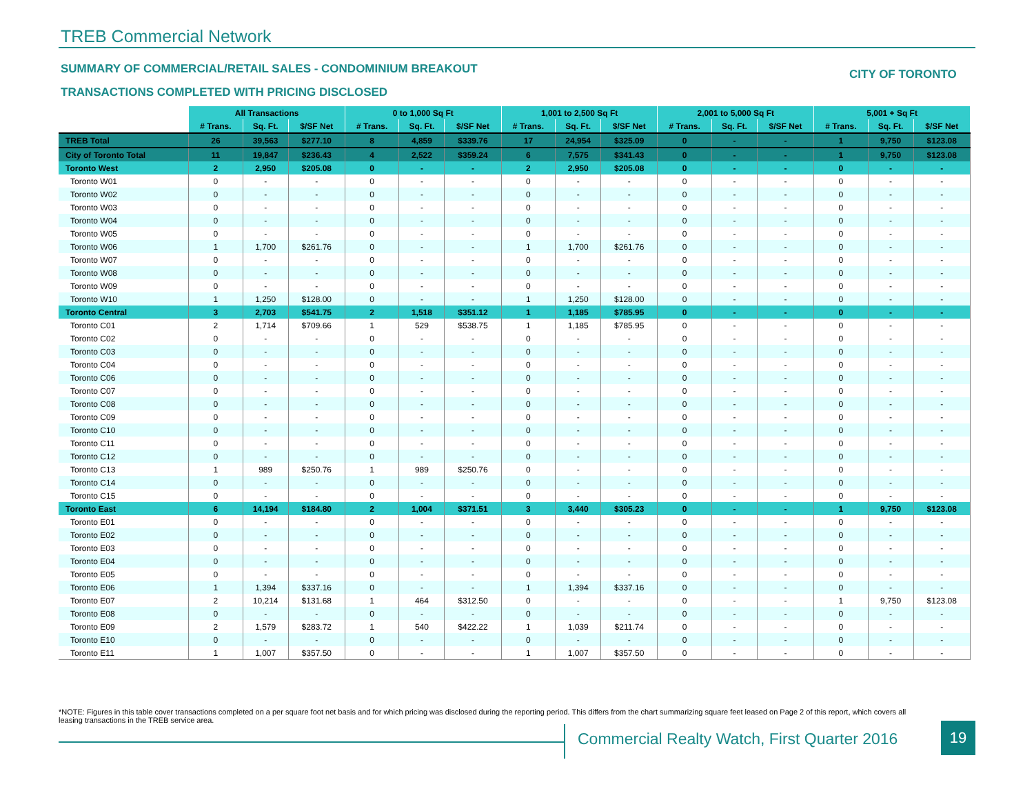TREB Commercial Network
SUMMARY OF COMMERCIAL/RETAIL SALES - CONDOMINIUM BREAKOUT
CITY OF TORONTO
TRANSACTIONS COMPLETED WITH PRICING DISCLOSED
| | All Transactions | | | 0 to 1,000 Sq Ft | | | 1,001 to 2,500 Sq Ft | | | 2,001 to 5,000 Sq Ft | | | 5,001 + Sq Ft | | |
| --- | --- | --- | --- | --- | --- | --- | --- | --- | --- | --- | --- | --- | --- | --- | --- |
| | # Trans. | Sq. Ft. | $/SF Net | # Trans. | Sq. Ft. | $/SF Net | # Trans. | Sq. Ft. | $/SF Net | # Trans. | Sq. Ft. | $/SF Net | # Trans. | Sq. Ft. | $/SF Net |
| TREB Total | 26 | 39,563 | $277.10 | 8 | 4,859 | $339.76 | 17 | 24,954 | $325.09 | 0 | - | - | 1 | 9,750 | $123.08 |
| City of Toronto Total | 11 | 19,847 | $236.43 | 4 | 2,522 | $359.24 | 6 | 7,575 | $341.43 | 0 | - | - | 1 | 9,750 | $123.08 |
| Toronto West | 2 | 2,950 | $205.08 | 0 | - | - | 2 | 2,950 | $205.08 | 0 | - | - | 0 | - | - |
| Toronto W01 | 0 | - | - | 0 | - | - | 0 | - | - | 0 | - | - | 0 | - | - |
| Toronto W02 | 0 | - | - | 0 | - | - | 0 | - | - | 0 | - | - | 0 | - | - |
| Toronto W03 | 0 | - | - | 0 | - | - | 0 | - | - | 0 | - | - | 0 | - | - |
| Toronto W04 | 0 | - | - | 0 | - | - | 0 | - | - | 0 | - | - | 0 | - | - |
| Toronto W05 | 0 | - | - | 0 | - | - | 0 | - | - | 0 | - | - | 0 | - | - |
| Toronto W06 | 1 | 1,700 | $261.76 | 0 | - | - | 1 | 1,700 | $261.76 | 0 | - | - | 0 | - | - |
| Toronto W07 | 0 | - | - | 0 | - | - | 0 | - | - | 0 | - | - | 0 | - | - |
| Toronto W08 | 0 | - | - | 0 | - | - | 0 | - | - | 0 | - | - | 0 | - | - |
| Toronto W09 | 0 | - | - | 0 | - | - | 0 | - | - | 0 | - | - | 0 | - | - |
| Toronto W10 | 1 | 1,250 | $128.00 | 0 | - | - | 1 | 1,250 | $128.00 | 0 | - | - | 0 | - | - |
| Toronto Central | 3 | 2,703 | $541.75 | 2 | 1,518 | $351.12 | 1 | 1,185 | $785.95 | 0 | - | - | 0 | - | - |
| Toronto C01 | 2 | 1,714 | $709.66 | 1 | 529 | $538.75 | 1 | 1,185 | $785.95 | 0 | - | - | 0 | - | - |
| Toronto C02 | 0 | - | - | 0 | - | - | 0 | - | - | 0 | - | - | 0 | - | - |
| Toronto C03 | 0 | - | - | 0 | - | - | 0 | - | - | 0 | - | - | 0 | - | - |
| Toronto C04 | 0 | - | - | 0 | - | - | 0 | - | - | 0 | - | - | 0 | - | - |
| Toronto C06 | 0 | - | - | 0 | - | - | 0 | - | - | 0 | - | - | 0 | - | - |
| Toronto C07 | 0 | - | - | 0 | - | - | 0 | - | - | 0 | - | - | 0 | - | - |
| Toronto C08 | 0 | - | - | 0 | - | - | 0 | - | - | 0 | - | - | 0 | - | - |
| Toronto C09 | 0 | - | - | 0 | - | - | 0 | - | - | 0 | - | - | 0 | - | - |
| Toronto C10 | 0 | - | - | 0 | - | - | 0 | - | - | 0 | - | - | 0 | - | - |
| Toronto C11 | 0 | - | - | 0 | - | - | 0 | - | - | 0 | - | - | 0 | - | - |
| Toronto C12 | 0 | - | - | 0 | - | - | 0 | - | - | 0 | - | - | 0 | - | - |
| Toronto C13 | 1 | 989 | $250.76 | 1 | 989 | $250.76 | 0 | - | - | 0 | - | - | 0 | - | - |
| Toronto C14 | 0 | - | - | 0 | - | - | 0 | - | - | 0 | - | - | 0 | - | - |
| Toronto C15 | 0 | - | - | 0 | - | - | 0 | - | - | 0 | - | - | 0 | - | - |
| Toronto East | 6 | 14,194 | $184.80 | 2 | 1,004 | $371.51 | 3 | 3,440 | $305.23 | 0 | - | - | 1 | 9,750 | $123.08 |
| Toronto E01 | 0 | - | - | 0 | - | - | 0 | - | - | 0 | - | - | 0 | - | - |
| Toronto E02 | 0 | - | - | 0 | - | - | 0 | - | - | 0 | - | - | 0 | - | - |
| Toronto E03 | 0 | - | - | 0 | - | - | 0 | - | - | 0 | - | - | 0 | - | - |
| Toronto E04 | 0 | - | - | 0 | - | - | 0 | - | - | 0 | - | - | 0 | - | - |
| Toronto E05 | 0 | - | - | 0 | - | - | 0 | - | - | 0 | - | - | 0 | - | - |
| Toronto E06 | 1 | 1,394 | $337.16 | 0 | - | - | 1 | 1,394 | $337.16 | 0 | - | - | 0 | - | - |
| Toronto E07 | 2 | 10,214 | $131.68 | 1 | 464 | $312.50 | 0 | - | - | 0 | - | - | 1 | 9,750 | $123.08 |
| Toronto E08 | 0 | - | - | 0 | - | - | 0 | - | - | 0 | - | - | 0 | - | - |
| Toronto E09 | 2 | 1,579 | $283.72 | 1 | 540 | $422.22 | 1 | 1,039 | $211.74 | 0 | - | - | 0 | - | - |
| Toronto E10 | 0 | - | - | 0 | - | - | 0 | - | - | 0 | - | - | 0 | - | - |
| Toronto E11 | 1 | 1,007 | $357.50 | 0 | - | - | 1 | 1,007 | $357.50 | 0 | - | - | 0 | - | - |
*NOTE: Figures in this table cover transactions completed on a per square foot net basis and for which pricing was disclosed during the reporting period. This differs from the chart summarizing square feet leased on Page 2 of this report, which covers all leasing transactions in the TREB service area.
Commercial Realty Watch, First Quarter 2016
19